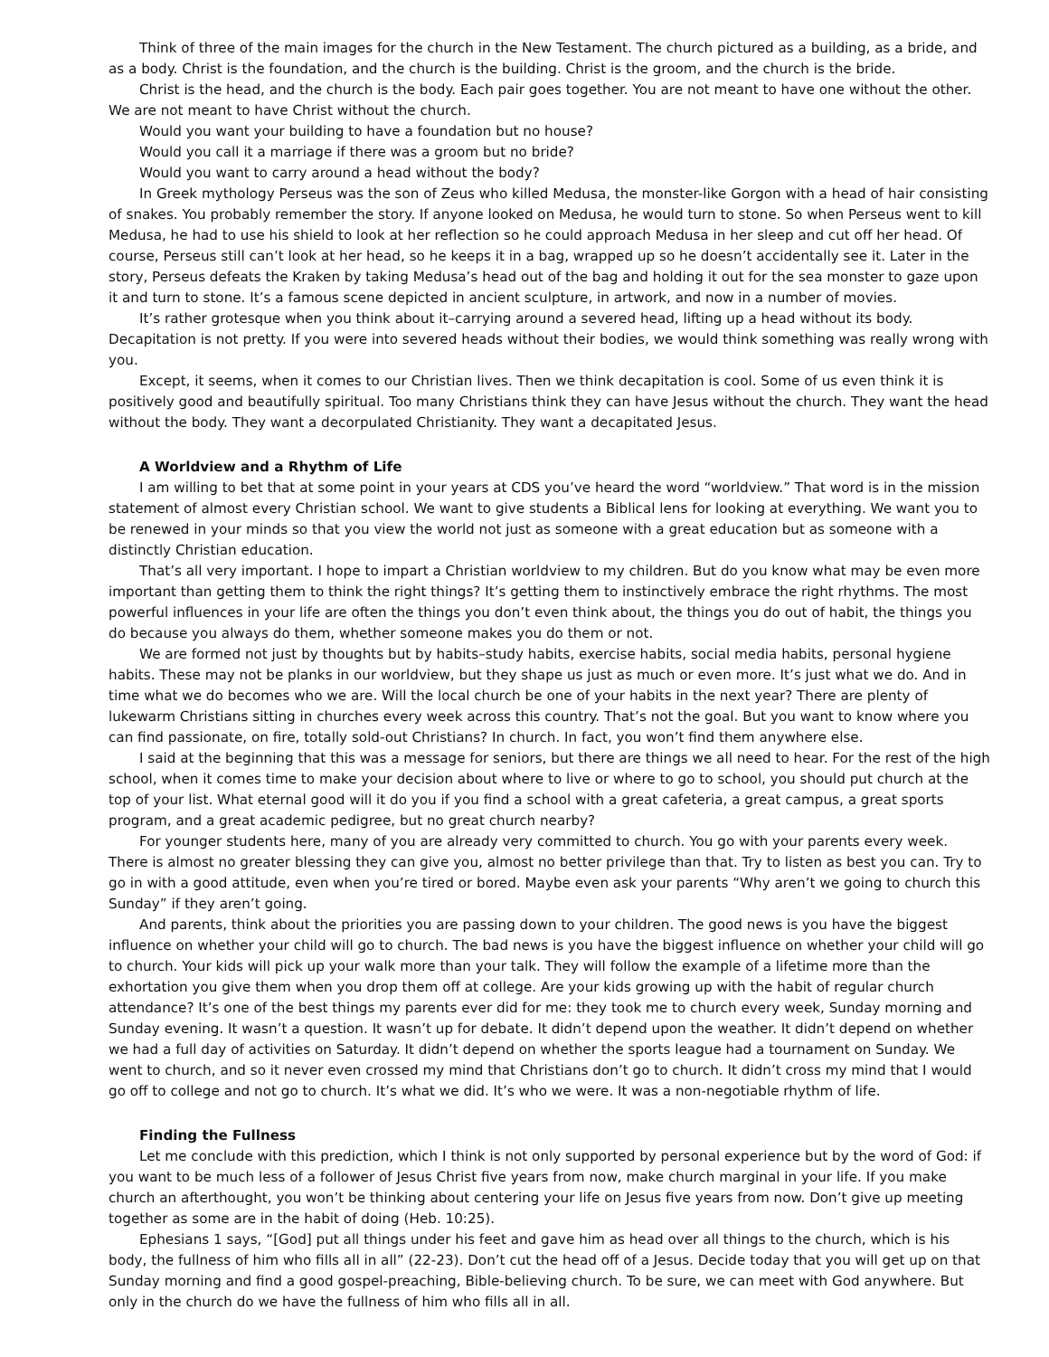Think of three of the main images for the church in the New Testament. The church pictured as a building, as a bride, and as a body. Christ is the foundation, and the church is the building. Christ is the groom, and the church is the bride.
Christ is the head, and the church is the body. Each pair goes together. You are not meant to have one without the other. We are not meant to have Christ without the church.
Would you want your building to have a foundation but no house?
Would you call it a marriage if there was a groom but no bride?
Would you want to carry around a head without the body?
In Greek mythology Perseus was the son of Zeus who killed Medusa, the monster-like Gorgon with a head of hair consisting of snakes. You probably remember the story. If anyone looked on Medusa, he would turn to stone. So when Perseus went to kill Medusa, he had to use his shield to look at her reflection so he could approach Medusa in her sleep and cut off her head. Of course, Perseus still can’t look at her head, so he keeps it in a bag, wrapped up so he doesn’t accidentally see it. Later in the story, Perseus defeats the Kraken by taking Medusa’s head out of the bag and holding it out for the sea monster to gaze upon it and turn to stone. It’s a famous scene depicted in ancient sculpture, in artwork, and now in a number of movies.
It’s rather grotesque when you think about it–carrying around a severed head, lifting up a head without its body. Decapitation is not pretty. If you were into severed heads without their bodies, we would think something was really wrong with you.
Except, it seems, when it comes to our Christian lives. Then we think decapitation is cool. Some of us even think it is positively good and beautifully spiritual. Too many Christians think they can have Jesus without the church. They want the head without the body. They want a decorpulated Christianity. They want a decapitated Jesus.
A Worldview and a Rhythm of Life
I am willing to bet that at some point in your years at CDS you’ve heard the word “worldview.” That word is in the mission statement of almost every Christian school. We want to give students a Biblical lens for looking at everything. We want you to be renewed in your minds so that you view the world not just as someone with a great education but as someone with a distinctly Christian education.
That’s all very important. I hope to impart a Christian worldview to my children. But do you know what may be even more important than getting them to think the right things? It’s getting them to instinctively embrace the right rhythms. The most powerful influences in your life are often the things you don’t even think about, the things you do out of habit, the things you do because you always do them, whether someone makes you do them or not.
We are formed not just by thoughts but by habits–study habits, exercise habits, social media habits, personal hygiene habits. These may not be planks in our worldview, but they shape us just as much or even more. It’s just what we do. And in time what we do becomes who we are. Will the local church be one of your habits in the next year? There are plenty of lukewarm Christians sitting in churches every week across this country. That’s not the goal. But you want to know where you can find passionate, on fire, totally sold-out Christians? In church. In fact, you won’t find them anywhere else.
I said at the beginning that this was a message for seniors, but there are things we all need to hear. For the rest of the high school, when it comes time to make your decision about where to live or where to go to school, you should put church at the top of your list. What eternal good will it do you if you find a school with a great cafeteria, a great campus, a great sports program, and a great academic pedigree, but no great church nearby?
For younger students here, many of you are already very committed to church. You go with your parents every week. There is almost no greater blessing they can give you, almost no better privilege than that. Try to listen as best you can. Try to go in with a good attitude, even when you’re tired or bored. Maybe even ask your parents “Why aren’t we going to church this Sunday” if they aren’t going.
And parents, think about the priorities you are passing down to your children. The good news is you have the biggest influence on whether your child will go to church. The bad news is you have the biggest influence on whether your child will go to church. Your kids will pick up your walk more than your talk. They will follow the example of a lifetime more than the exhortation you give them when you drop them off at college. Are your kids growing up with the habit of regular church attendance? It’s one of the best things my parents ever did for me: they took me to church every week, Sunday morning and Sunday evening. It wasn’t a question. It wasn’t up for debate. It didn’t depend upon the weather. It didn’t depend on whether we had a full day of activities on Saturday. It didn’t depend on whether the sports league had a tournament on Sunday. We went to church, and so it never even crossed my mind that Christians don’t go to church. It didn’t cross my mind that I would go off to college and not go to church. It’s what we did. It’s who we were. It was a non-negotiable rhythm of life.
Finding the Fullness
Let me conclude with this prediction, which I think is not only supported by personal experience but by the word of God: if you want to be much less of a follower of Jesus Christ five years from now, make church marginal in your life. If you make church an afterthought, you won’t be thinking about centering your life on Jesus five years from now. Don’t give up meeting together as some are in the habit of doing (Heb. 10:25).
Ephesians 1 says, “[God] put all things under his feet and gave him as head over all things to the church, which is his body, the fullness of him who fills all in all” (22-23). Don’t cut the head off of a Jesus. Decide today that you will get up on that Sunday morning and find a good gospel-preaching, Bible-believing church. To be sure, we can meet with God anywhere. But only in the church do we have the fullness of him who fills all in all.